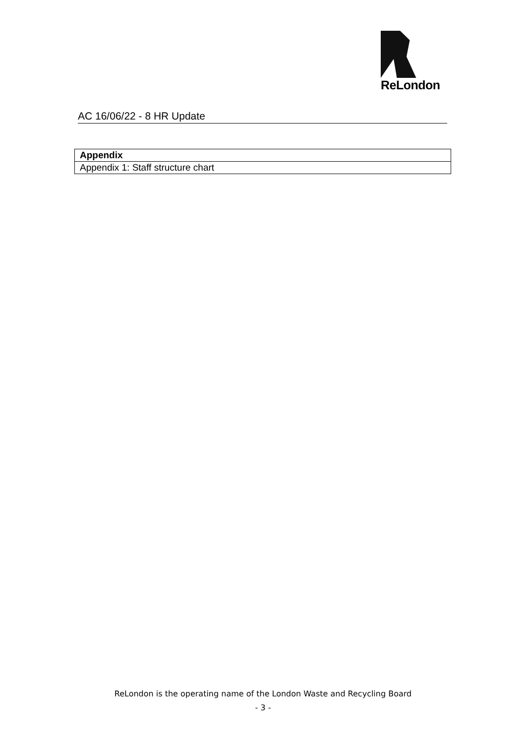ReLondon
AC 16/06/22 - 8 HR Update
| Appendix |
| --- |
| Appendix 1: Staff structure chart |
ReLondon is the operating name of the London Waste and Recycling Board
- 3 -